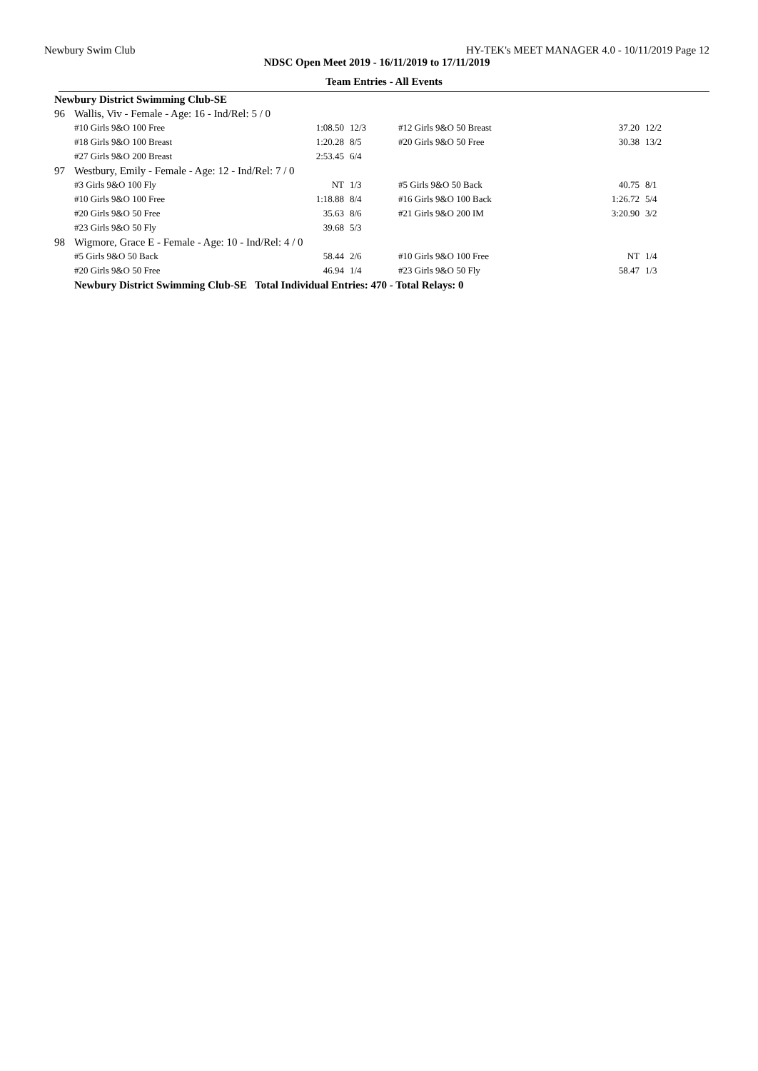Newbury Swim Club HY-TEK's MEET MANAGER 4.0 - 10/11/2019 Page 12
NDSC Open Meet 2019 - 16/11/2019 to 17/11/2019
Team Entries - All Events
| Newbury District Swimming Club-SE | | | | | | |
| 96 | Wallis, Viv - Female - Age: 16 - Ind/Rel: 5 / 0 | | | | | |
| | #10 Girls 9&O 100 Free | 1:08.50 | 12/3 | #12 Girls 9&O 50 Breast | 37.20 | 12/2 |
| | #18 Girls 9&O 100 Breast | 1:20.28 | 8/5 | #20 Girls 9&O 50 Free | 30.38 | 13/2 |
| | #27 Girls 9&O 200 Breast | 2:53.45 | 6/4 | | | |
| 97 | Westbury, Emily - Female - Age: 12 - Ind/Rel: 7 / 0 | | | | | |
| | #3 Girls 9&O 100 Fly | NT | 1/3 | #5 Girls 9&O 50 Back | 40.75 | 8/1 |
| | #10 Girls 9&O 100 Free | 1:18.88 | 8/4 | #16 Girls 9&O 100 Back | 1:26.72 | 5/4 |
| | #20 Girls 9&O 50 Free | 35.63 | 8/6 | #21 Girls 9&O 200 IM | 3:20.90 | 3/2 |
| | #23 Girls 9&O 50 Fly | 39.68 | 5/3 | | | |
| 98 | Wigmore, Grace E - Female - Age: 10 - Ind/Rel: 4 / 0 | | | | | |
| | #5 Girls 9&O 50 Back | 58.44 | 2/6 | #10 Girls 9&O 100 Free | NT | 1/4 |
| | #20 Girls 9&O 50 Free | 46.94 | 1/4 | #23 Girls 9&O 50 Fly | 58.47 | 1/3 |
| | Newbury District Swimming Club-SE Total Individual Entries: 470 - Total Relays: 0 | | | | | |